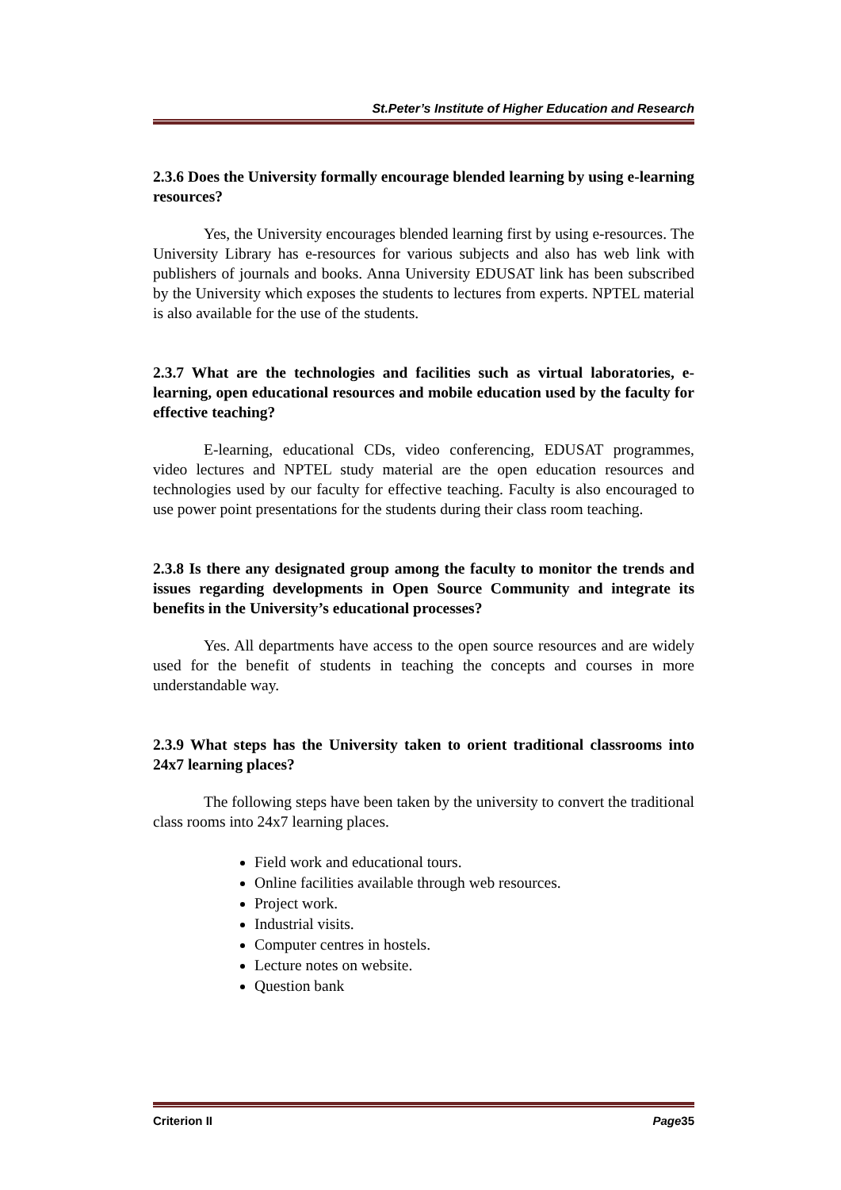St.Peter’s Institute of Higher Education and Research
2.3.6 Does the University formally encourage blended learning by using e-learning resources?
Yes, the University encourages blended learning first by using e-resources. The University Library has e-resources for various subjects and also has web link with publishers of journals and books. Anna University EDUSAT link has been subscribed by the University which exposes the students to lectures from experts. NPTEL material is also available for the use of the students.
2.3.7 What are the technologies and facilities such as virtual laboratories, e-learning, open educational resources and mobile education used by the faculty for effective teaching?
E-learning, educational CDs, video conferencing, EDUSAT programmes, video lectures and NPTEL study material are the open education resources and technologies used by our faculty for effective teaching. Faculty is also encouraged to use power point presentations for the students during their class room teaching.
2.3.8 Is there any designated group among the faculty to monitor the trends and issues regarding developments in Open Source Community and integrate its benefits in the University’s educational processes?
Yes. All departments have access to the open source resources and are widely used for the benefit of students in teaching the concepts and courses in more understandable way.
2.3.9 What steps has the University taken to orient traditional classrooms into 24x7 learning places?
The following steps have been taken by the university to convert the traditional class rooms into 24x7 learning places.
Field work and educational tours.
Online facilities available through web resources.
Project work.
Industrial visits.
Computer centres in hostels.
Lecture notes on website.
Question bank
Criterion II Page35